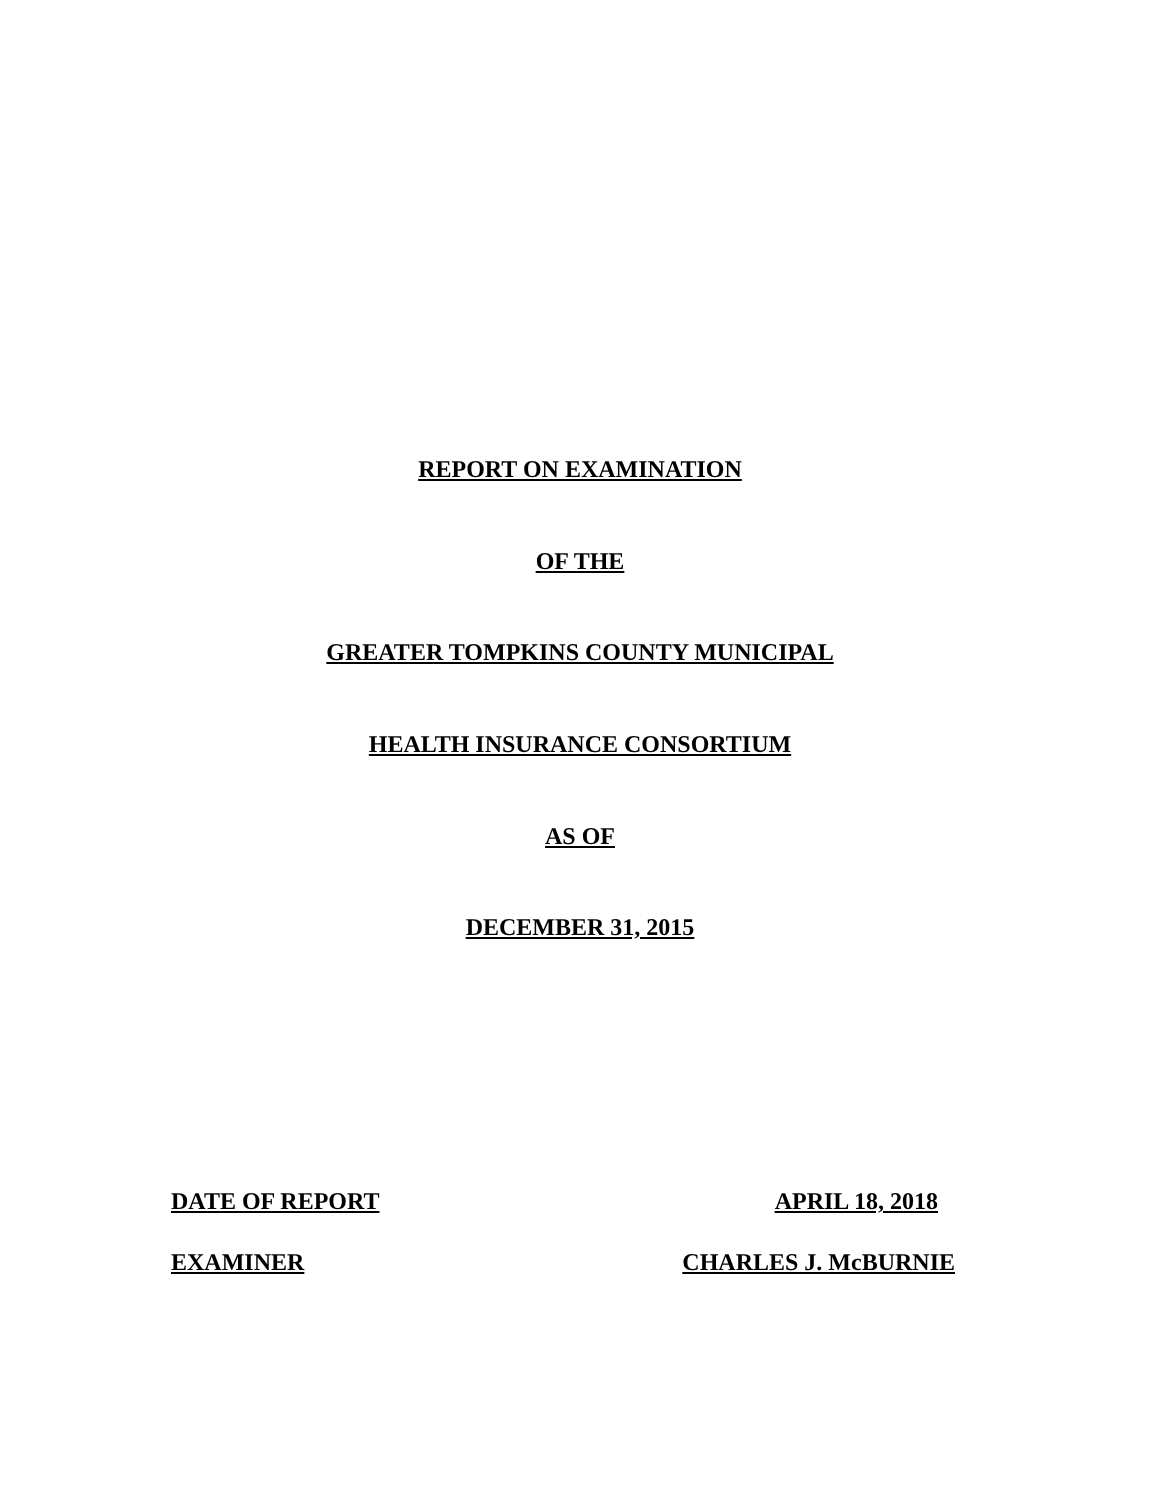REPORT ON EXAMINATION
OF THE
GREATER TOMPKINS COUNTY MUNICIPAL
HEALTH INSURANCE CONSORTIUM
AS OF
DECEMBER 31, 2015
DATE OF REPORT APRIL 18, 2018
EXAMINER CHARLES J. McBURNIE